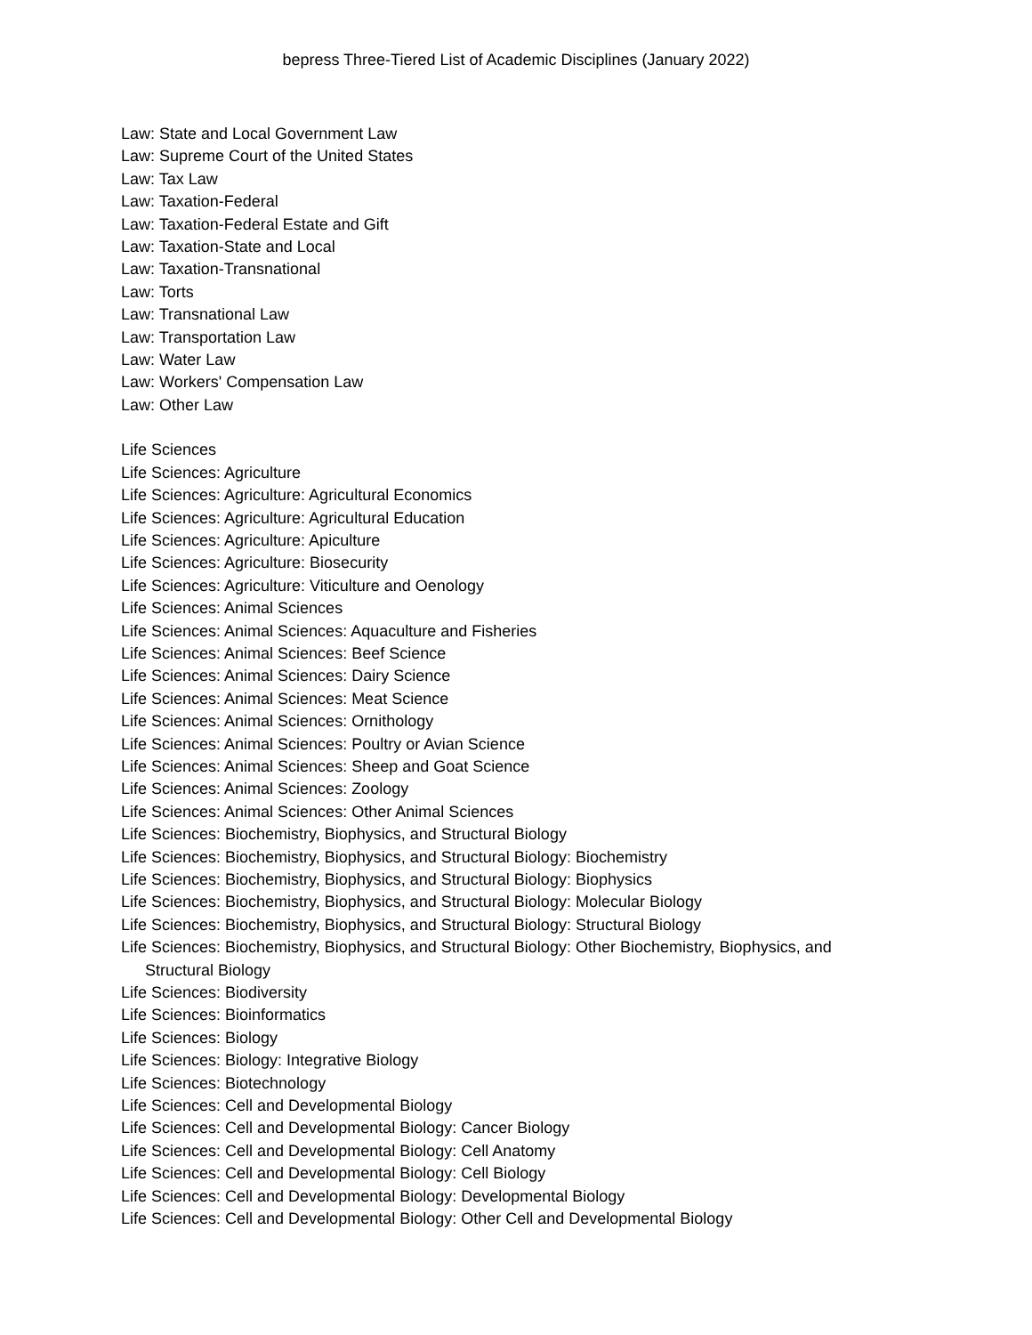bepress Three-Tiered List of Academic Disciplines (January 2022)
Law: State and Local Government Law
Law: Supreme Court of the United States
Law: Tax Law
Law: Taxation-Federal
Law: Taxation-Federal Estate and Gift
Law: Taxation-State and Local
Law: Taxation-Transnational
Law: Torts
Law: Transnational Law
Law: Transportation Law
Law: Water Law
Law: Workers' Compensation Law
Law: Other Law
Life Sciences
Life Sciences: Agriculture
Life Sciences: Agriculture: Agricultural Economics
Life Sciences: Agriculture: Agricultural Education
Life Sciences: Agriculture: Apiculture
Life Sciences: Agriculture: Biosecurity
Life Sciences: Agriculture: Viticulture and Oenology
Life Sciences: Animal Sciences
Life Sciences: Animal Sciences: Aquaculture and Fisheries
Life Sciences: Animal Sciences: Beef Science
Life Sciences: Animal Sciences: Dairy Science
Life Sciences: Animal Sciences: Meat Science
Life Sciences: Animal Sciences: Ornithology
Life Sciences: Animal Sciences: Poultry or Avian Science
Life Sciences: Animal Sciences: Sheep and Goat Science
Life Sciences: Animal Sciences: Zoology
Life Sciences: Animal Sciences: Other Animal Sciences
Life Sciences: Biochemistry, Biophysics, and Structural Biology
Life Sciences: Biochemistry, Biophysics, and Structural Biology: Biochemistry
Life Sciences: Biochemistry, Biophysics, and Structural Biology: Biophysics
Life Sciences: Biochemistry, Biophysics, and Structural Biology: Molecular Biology
Life Sciences: Biochemistry, Biophysics, and Structural Biology: Structural Biology
Life Sciences: Biochemistry, Biophysics, and Structural Biology: Other Biochemistry, Biophysics, and Structural Biology
Life Sciences: Biodiversity
Life Sciences: Bioinformatics
Life Sciences: Biology
Life Sciences: Biology: Integrative Biology
Life Sciences: Biotechnology
Life Sciences: Cell and Developmental Biology
Life Sciences: Cell and Developmental Biology: Cancer Biology
Life Sciences: Cell and Developmental Biology: Cell Anatomy
Life Sciences: Cell and Developmental Biology: Cell Biology
Life Sciences: Cell and Developmental Biology: Developmental Biology
Life Sciences: Cell and Developmental Biology: Other Cell and Developmental Biology